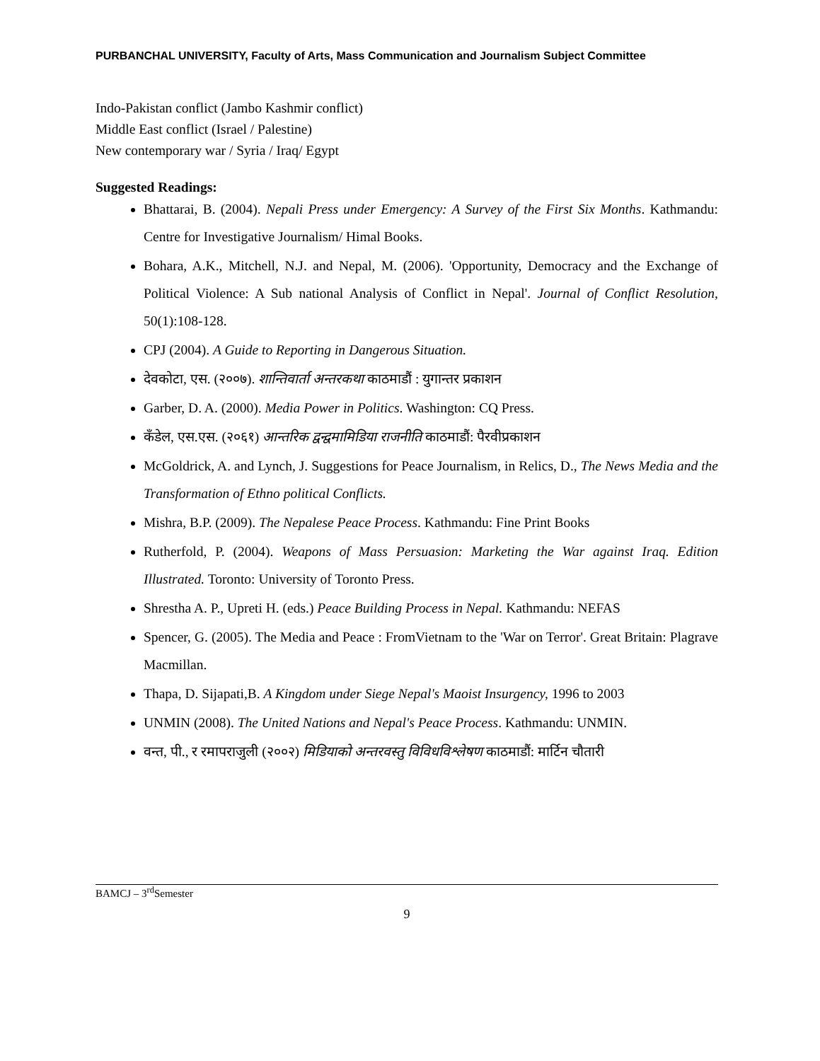PURBANCHAL UNIVERSITY, Faculty of Arts, Mass Communication and Journalism Subject Committee
Indo-Pakistan conflict (Jambo Kashmir conflict)
Middle East conflict (Israel / Palestine)
New contemporary war / Syria / Iraq/ Egypt
Suggested Readings:
Bhattarai, B. (2004). Nepali Press under Emergency: A Survey of the First Six Months. Kathmandu: Centre for Investigative Journalism/ Himal Books.
Bohara, A.K., Mitchell, N.J. and Nepal, M. (2006). 'Opportunity, Democracy and the Exchange of Political Violence: A Sub national Analysis of Conflict in Nepal'. Journal of Conflict Resolution, 50(1):108-128.
CPJ (2004). A Guide to Reporting in Dangerous Situation.
देवकोटा, एस. (२००७). शान्तिवार्ता अन्तरकथा काठमाडौं : युगान्तर प्रकाशन
Garber, D. A. (2000). Media Power in Politics. Washington: CQ Press.
कँडेल, एस.एस. (२०६१) आन्तरिक द्वन्द्वमामिडिया राजनीति काठमाडौं: पैरवीप्रकाशन
McGoldrick, A. and Lynch, J. Suggestions for Peace Journalism, in Relics, D., The News Media and the Transformation of Ethno political Conflicts.
Mishra, B.P. (2009). The Nepalese Peace Process. Kathmandu: Fine Print Books
Rutherfold, P. (2004). Weapons of Mass Persuasion: Marketing the War against Iraq. Edition Illustrated. Toronto: University of Toronto Press.
Shrestha A. P., Upreti H. (eds.) Peace Building Process in Nepal. Kathmandu: NEFAS
Spencer, G. (2005). The Media and Peace : FromVietnam to the 'War on Terror'. Great Britain: Plagrave Macmillan.
Thapa, D. Sijapati,B. A Kingdom under Siege Nepal's Maoist Insurgency, 1996 to 2003
UNMIN (2008). The United Nations and Nepal's Peace Process. Kathmandu: UNMIN.
वन्त, पी., र रमापराजुली (२००२) मिडियाको अन्तरवस्तु विविधविश्लेषण काठमाडौं: मार्टिन चौतारी
BAMCJ – 3<sup>rd</sup>Semester
9